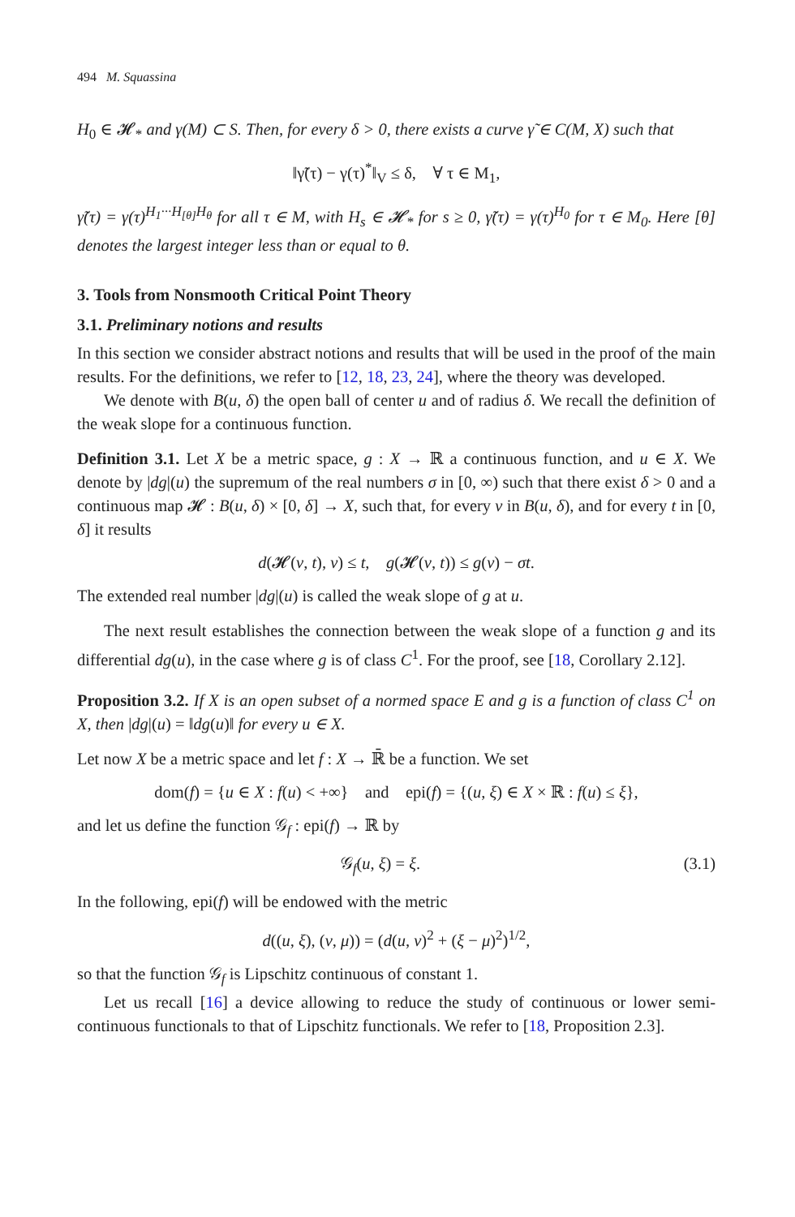494 M. Squassina
H<sub>0</sub> ∈ 𝓗<sub>*</sub> and γ(M) ⊂ S. Then, for every δ > 0, there exists a curve γ̃ ∈ C(M, X) such that
‖γ̃(τ) − γ(τ)<sup>*</sup>‖<sub>V</sub> ≤ δ, ∀ τ ∈ M<sub>1</sub>,
γ̃(τ) = γ(τ)<sup>H<sub>1</sub>···H<sub>[θ]</sub>H<sub>θ</sub></sup> for all τ ∈ M, with H<sub>s</sub> ∈ 𝓗<sub>*</sub> for s ≥ 0, γ̃(τ) = γ(τ)<sup>H<sub>0</sub></sup> for τ ∈ M<sub>0</sub>. Here [θ] denotes the largest integer less than or equal to θ.
3. Tools from Nonsmooth Critical Point Theory
3.1. Preliminary notions and results
In this section we consider abstract notions and results that will be used in the proof of the main results. For the definitions, we refer to [12, 18, 23, 24], where the theory was developed.
We denote with B(u, δ) the open ball of center u and of radius δ. We recall the definition of the weak slope for a continuous function.
Definition 3.1. Let X be a metric space, g : X → ℝ a continuous function, and u ∈ X. We denote by |dg|(u) the supremum of the real numbers σ in [0, ∞) such that there exist δ > 0 and a continuous map 𝓗 : B(u, δ) × [0, δ] → X, such that, for every v in B(u, δ), and for every t in [0, δ] it results
d(𝓗(v, t), v) ≤ t, g(𝓗(v, t)) ≤ g(v) − σt.
The extended real number |dg|(u) is called the weak slope of g at u.
The next result establishes the connection between the weak slope of a function g and its differential dg(u), in the case where g is of class C<sup>1</sup>. For the proof, see [18, Corollary 2.12].
Proposition 3.2. If X is an open subset of a normed space E and g is a function of class C<sup>1</sup> on X, then |dg|(u) = ‖dg(u)‖ for every u ∈ X.
Let now X be a metric space and let f : X → ℝ̄ be a function. We set
dom(f) = {u ∈ X : f(u) < +∞} and epi(f) = {(u, ξ) ∈ X × ℝ : f(u) ≤ ξ},
and let us define the function 𝒢<sub>f</sub> : epi(f) → ℝ by
𝒢<sub>f</sub>(u, ξ) = ξ. (3.1)
In the following, epi(f) will be endowed with the metric
d((u, ξ), (v, μ)) = (d(u, v)<sup>2</sup> + (ξ − μ)<sup>2</sup>)<sup>1/2</sup>,
so that the function 𝒢<sub>f</sub> is Lipschitz continuous of constant 1.
Let us recall [16] a device allowing to reduce the study of continuous or lower semi-continuous functionals to that of Lipschitz functionals. We refer to [18, Proposition 2.3].